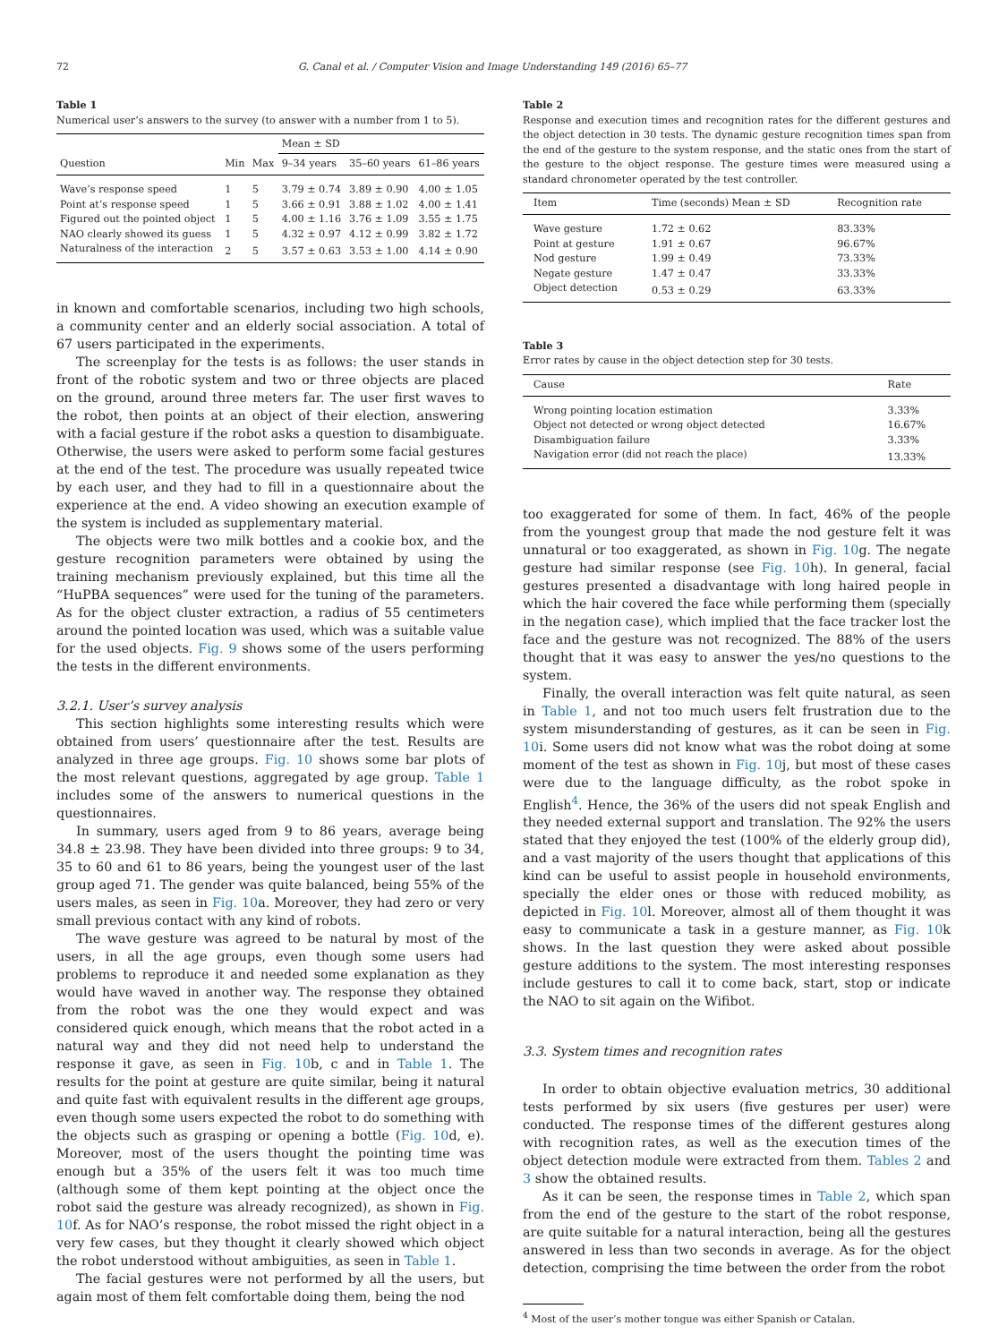72 G. Canal et al. / Computer Vision and Image Understanding 149 (2016) 65–77
Table 1
Numerical user’s answers to the survey (to answer with a number from 1 to 5).
| | | | Mean ± SD | | |
| --- | --- | --- | --- | --- | --- |
| Question | Min | Max | 9–34 years | 35–60 years | 61–86 years |
| Wave’s response speed | 1 | 5 | 3.79 ± 0.74 | 3.89 ± 0.90 | 4.00 ± 1.05 |
| Point at’s response speed | 1 | 5 | 3.66 ± 0.91 | 3.88 ± 1.02 | 4.00 ± 1.41 |
| Figured out the pointed object | 1 | 5 | 4.00 ± 1.16 | 3.76 ± 1.09 | 3.55 ± 1.75 |
| NAO clearly showed its guess | 1 | 5 | 4.32 ± 0.97 | 4.12 ± 0.99 | 3.82 ± 1.72 |
| Naturalness of the interaction | 2 | 5 | 3.57 ± 0.63 | 3.53 ± 1.00 | 4.14 ± 0.90 |
in known and comfortable scenarios, including two high schools, a community center and an elderly social association. A total of 67 users participated in the experiments.
The screenplay for the tests is as follows: the user stands in front of the robotic system and two or three objects are placed on the ground, around three meters far. The user first waves to the robot, then points at an object of their election, answering with a facial gesture if the robot asks a question to disambiguate. Otherwise, the users were asked to perform some facial gestures at the end of the test. The procedure was usually repeated twice by each user, and they had to fill in a questionnaire about the experience at the end. A video showing an execution example of the system is included as supplementary material.
The objects were two milk bottles and a cookie box, and the gesture recognition parameters were obtained by using the training mechanism previously explained, but this time all the “HuPBA sequences” were used for the tuning of the parameters. As for the object cluster extraction, a radius of 55 centimeters around the pointed location was used, which was a suitable value for the used objects. Fig. 9 shows some of the users performing the tests in the different environments.
3.2.1. User’s survey analysis
This section highlights some interesting results which were obtained from users’ questionnaire after the test. Results are analyzed in three age groups. Fig. 10 shows some bar plots of the most relevant questions, aggregated by age group. Table 1 includes some of the answers to numerical questions in the questionnaires.
In summary, users aged from 9 to 86 years, average being 34.8 ± 23.98. They have been divided into three groups: 9 to 34, 35 to 60 and 61 to 86 years, being the youngest user of the last group aged 71. The gender was quite balanced, being 55% of the users males, as seen in Fig. 10a. Moreover, they had zero or very small previous contact with any kind of robots.
The wave gesture was agreed to be natural by most of the users, in all the age groups, even though some users had problems to reproduce it and needed some explanation as they would have waved in another way. The response they obtained from the robot was the one they would expect and was considered quick enough, which means that the robot acted in a natural way and they did not need help to understand the response it gave, as seen in Fig. 10b, c and in Table 1. The results for the point at gesture are quite similar, being it natural and quite fast with equivalent results in the different age groups, even though some users expected the robot to do something with the objects such as grasping or opening a bottle (Fig. 10d, e). Moreover, most of the users thought the pointing time was enough but a 35% of the users felt it was too much time (although some of them kept pointing at the object once the robot said the gesture was already recognized), as shown in Fig. 10f. As for NAO’s response, the robot missed the right object in a very few cases, but they thought it clearly showed which object the robot understood without ambiguities, as seen in Table 1.
The facial gestures were not performed by all the users, but again most of them felt comfortable doing them, being the nod
Table 2
Response and execution times and recognition rates for the different gestures and the object detection in 30 tests. The dynamic gesture recognition times span from the end of the gesture to the system response, and the static ones from the start of the gesture to the object response. The gesture times were measured using a standard chronometer operated by the test controller.
| Item | Time (seconds) Mean ± SD | Recognition rate |
| --- | --- | --- |
| Wave gesture | 1.72 ± 0.62 | 83.33% |
| Point at gesture | 1.91 ± 0.67 | 96.67% |
| Nod gesture | 1.99 ± 0.49 | 73.33% |
| Negate gesture | 1.47 ± 0.47 | 33.33% |
| Object detection | 0.53 ± 0.29 | 63.33% |
Table 3
Error rates by cause in the object detection step for 30 tests.
| Cause | Rate |
| --- | --- |
| Wrong pointing location estimation | 3.33% |
| Object not detected or wrong object detected | 16.67% |
| Disambiguation failure | 3.33% |
| Navigation error (did not reach the place) | 13.33% |
too exaggerated for some of them. In fact, 46% of the people from the youngest group that made the nod gesture felt it was unnatural or too exaggerated, as shown in Fig. 10g. The negate gesture had similar response (see Fig. 10h). In general, facial gestures presented a disadvantage with long haired people in which the hair covered the face while performing them (specially in the negation case), which implied that the face tracker lost the face and the gesture was not recognized. The 88% of the users thought that it was easy to answer the yes/no questions to the system.
Finally, the overall interaction was felt quite natural, as seen in Table 1, and not too much users felt frustration due to the system misunderstanding of gestures, as it can be seen in Fig. 10i. Some users did not know what was the robot doing at some moment of the test as shown in Fig. 10j, but most of these cases were due to the language difficulty, as the robot spoke in English<sup>4</sup>. Hence, the 36% of the users did not speak English and they needed external support and translation. The 92% the users stated that they enjoyed the test (100% of the elderly group did), and a vast majority of the users thought that applications of this kind can be useful to assist people in household environments, specially the elder ones or those with reduced mobility, as depicted in Fig. 10l. Moreover, almost all of them thought it was easy to communicate a task in a gesture manner, as Fig. 10k shows. In the last question they were asked about possible gesture additions to the system. The most interesting responses include gestures to call it to come back, start, stop or indicate the NAO to sit again on the Wifibot.
3.3. System times and recognition rates
In order to obtain objective evaluation metrics, 30 additional tests performed by six users (five gestures per user) were conducted. The response times of the different gestures along with recognition rates, as well as the execution times of the object detection module were extracted from them. Tables 2 and 3 show the obtained results.
As it can be seen, the response times in Table 2, which span from the end of the gesture to the start of the robot response, are quite suitable for a natural interaction, being all the gestures answered in less than two seconds in average. As for the object detection, comprising the time between the order from the robot
<sup>4</sup> Most of the user’s mother tongue was either Spanish or Catalan.